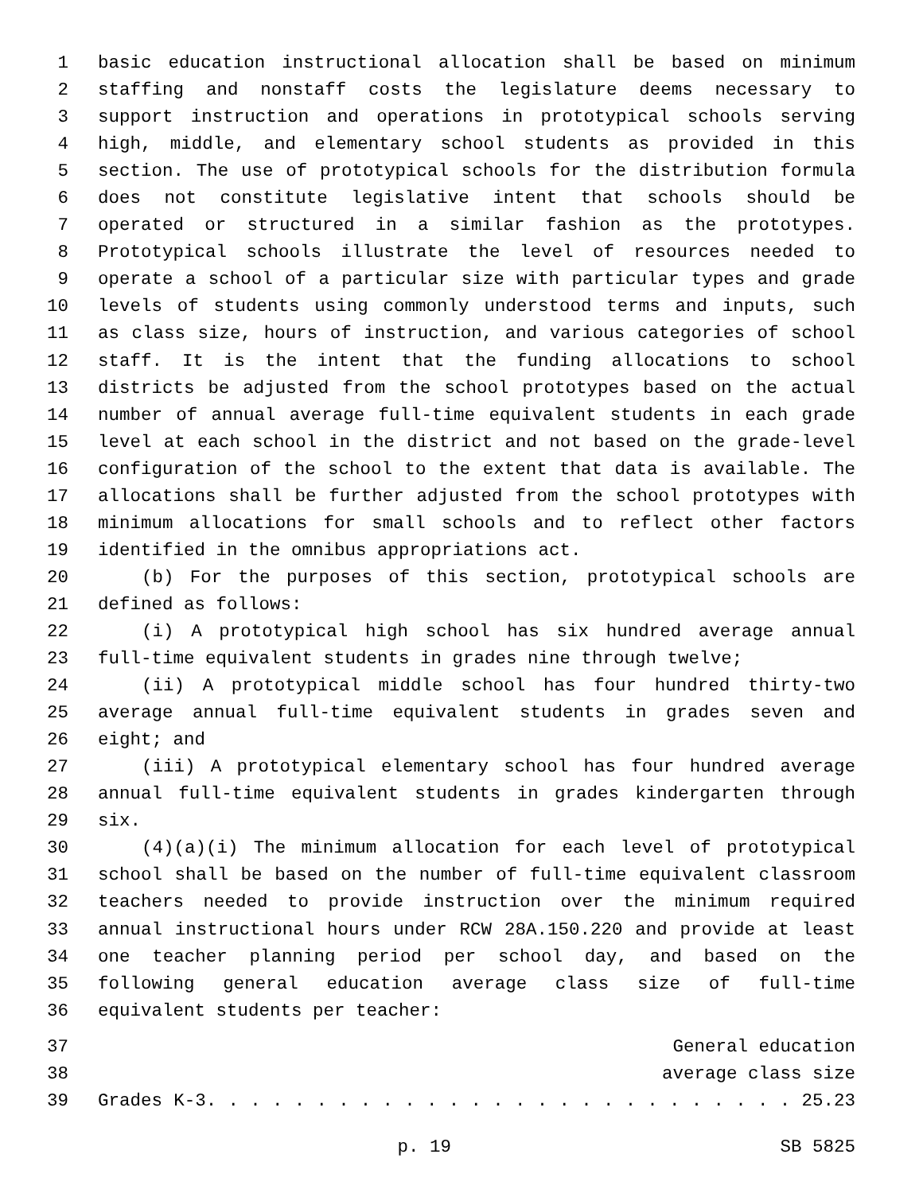1 basic education instructional allocation shall be based on minimum
2 staffing and nonstaff costs the legislature deems necessary to
3 support instruction and operations in prototypical schools serving
4 high, middle, and elementary school students as provided in this
5 section. The use of prototypical schools for the distribution formula
6 does not constitute legislative intent that schools should be
7 operated or structured in a similar fashion as the prototypes.
8 Prototypical schools illustrate the level of resources needed to
9 operate a school of a particular size with particular types and grade
10 levels of students using commonly understood terms and inputs, such
11 as class size, hours of instruction, and various categories of school
12 staff. It is the intent that the funding allocations to school
13 districts be adjusted from the school prototypes based on the actual
14 number of annual average full-time equivalent students in each grade
15 level at each school in the district and not based on the grade-level
16 configuration of the school to the extent that data is available. The
17 allocations shall be further adjusted from the school prototypes with
18 minimum allocations for small schools and to reflect other factors
19 identified in the omnibus appropriations act.
20 (b) For the purposes of this section, prototypical schools are
21 defined as follows:
22 (i) A prototypical high school has six hundred average annual
23 full-time equivalent students in grades nine through twelve;
24 (ii) A prototypical middle school has four hundred thirty-two
25 average annual full-time equivalent students in grades seven and
26 eight; and
27 (iii) A prototypical elementary school has four hundred average
28 annual full-time equivalent students in grades kindergarten through
29 six.
30 (4)(a)(i) The minimum allocation for each level of prototypical
31 school shall be based on the number of full-time equivalent classroom
32 teachers needed to provide instruction over the minimum required
33 annual instructional hours under RCW 28A.150.220 and provide at least
34 one teacher planning period per school day, and based on the
35 following general education average class size of full-time
36 equivalent students per teacher:
37 General education
38 average class size
39 Grades K-3. . . . . . . . . . . . . . . . . . . . . . . . . . . 25.23
p. 19 SB 5825